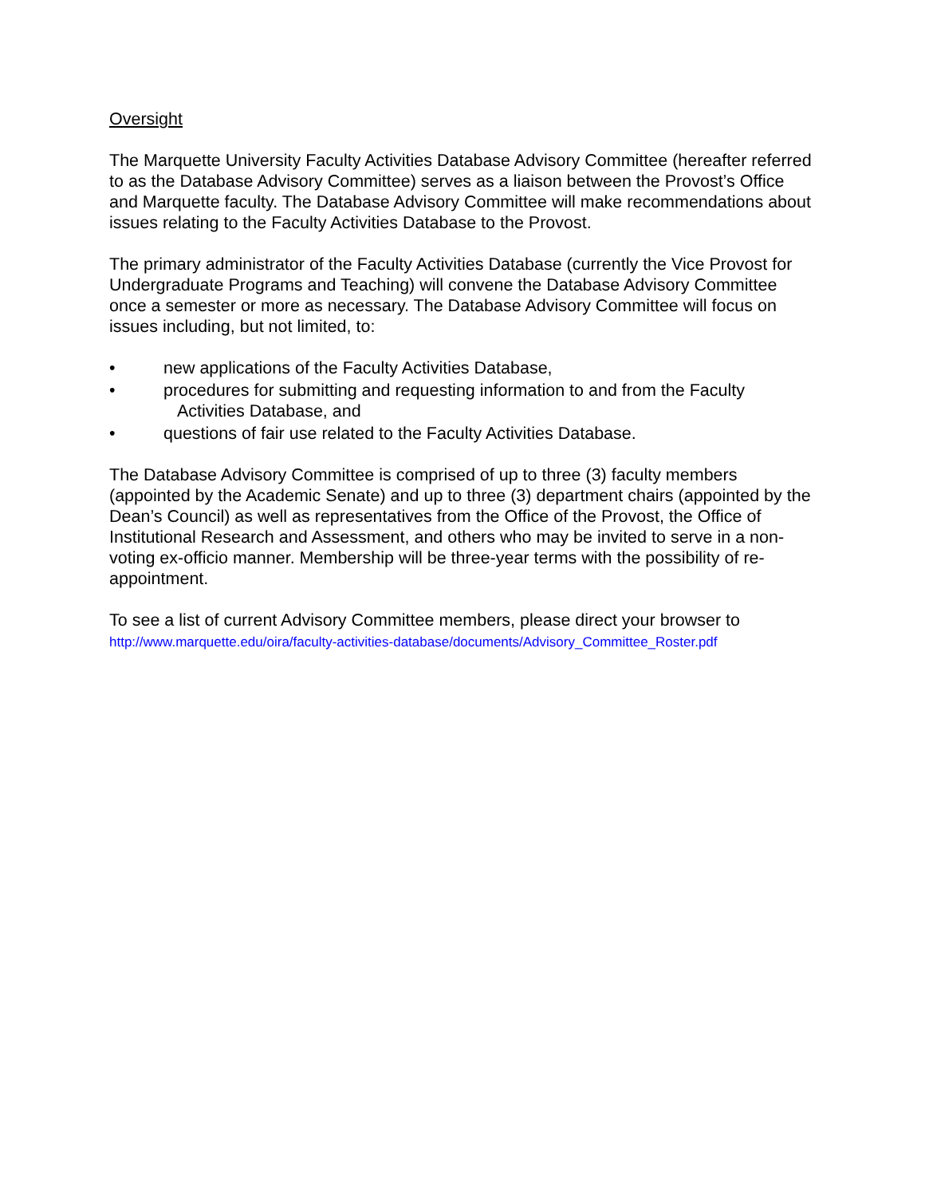Oversight
The Marquette University Faculty Activities Database Advisory Committee (hereafter referred to as the Database Advisory Committee) serves as a liaison between the Provost’s Office and Marquette faculty. The Database Advisory Committee will make recommendations about issues relating to the Faculty Activities Database to the Provost.
The primary administrator of the Faculty Activities Database (currently the Vice Provost for Undergraduate Programs and Teaching) will convene the Database Advisory Committee once a semester or more as necessary. The Database Advisory Committee will focus on issues including, but not limited, to:
• new applications of the Faculty Activities Database,
• procedures for submitting and requesting information to and from the Faculty
Activities Database, and
• questions of fair use related to the Faculty Activities Database.
The Database Advisory Committee is comprised of up to three (3) faculty members (appointed by the Academic Senate) and up to three (3) department chairs (appointed by the Dean’s Council) as well as representatives from the Office of the Provost, the Office of Institutional Research and Assessment, and others who may be invited to serve in a non-voting ex-officio manner. Membership will be three-year terms with the possibility of re-appointment.
To see a list of current Advisory Committee members, please direct your browser to
http://www.marquette.edu/oira/faculty-activities-database/documents/Advisory_Committee_Roster.pdf